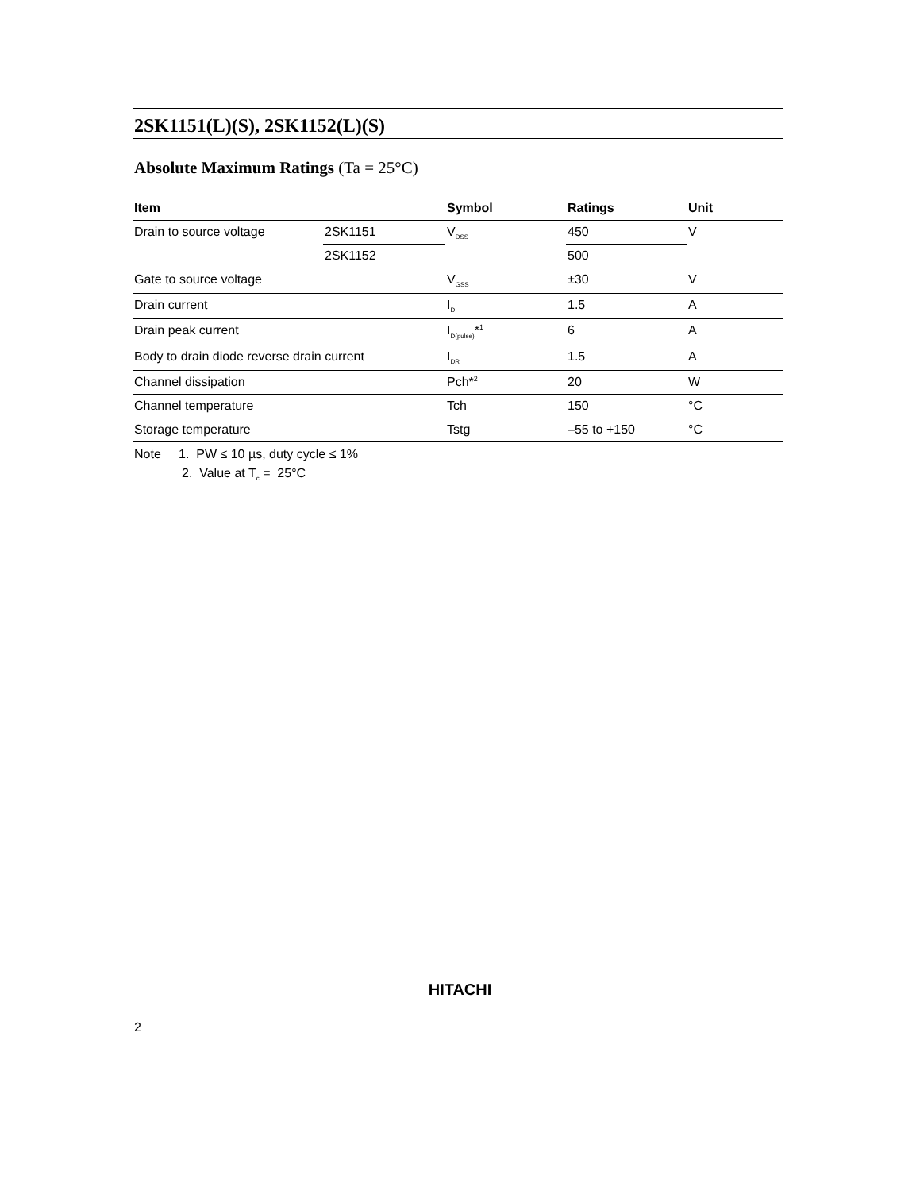2SK1151(L)(S), 2SK1152(L)(S)
Absolute Maximum Ratings (Ta = 25°C)
| Item | | Symbol | Ratings | Unit |
| --- | --- | --- | --- | --- |
| Drain to source voltage | 2SK1151 | V<sub>DSS</sub> | 450 | V |
| | 2SK1152 | | 500 | |
| Gate to source voltage | | V<sub>GSS</sub> | ±30 | V |
| Drain current | | I<sub>D</sub> | 1.5 | A |
| Drain peak current | | I<sub>D(pulse)</sub>*<sup>1</sup> | 6 | A |
| Body to drain diode reverse drain current | | I<sub>DR</sub> | 1.5 | A |
| Channel dissipation | | Pch*<sup>2</sup> | 20 | W |
| Channel temperature | | Tch | 150 | °C |
| Storage temperature | | Tstg | –55 to +150 | °C |
Note 1. PW ≤ 10 µs, duty cycle ≤ 1%
2. Value at T<sub>c</sub> = 25°C
HITACHI
2